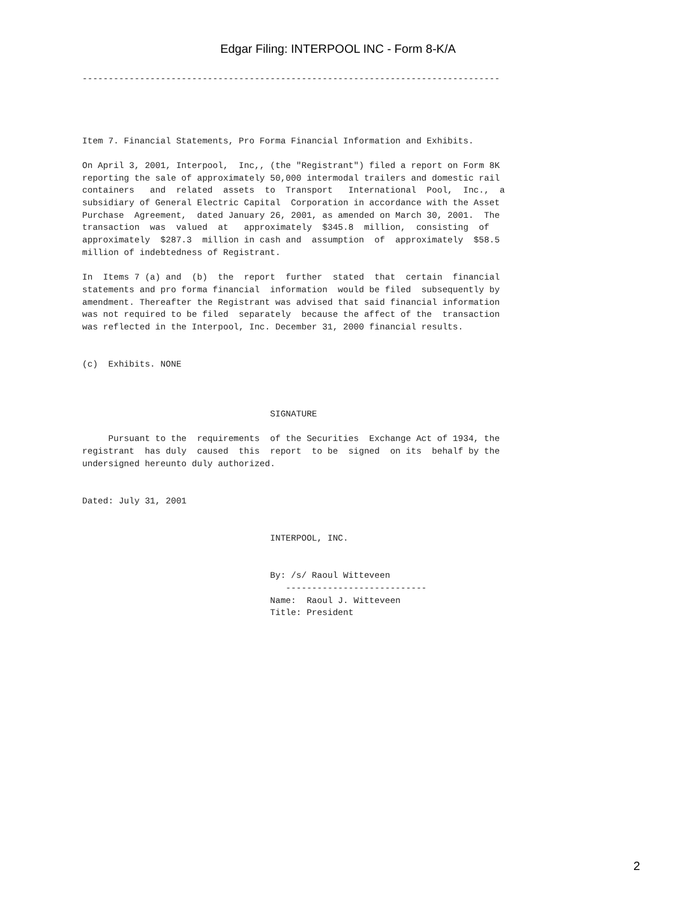Edgar Filing: INTERPOOL INC - Form 8-K/A
--------------------------------------------------------------------------------




Item 7. Financial Statements, Pro Forma Financial Information and Exhibits.

On April 3, 2001, Interpool,  Inc,, (the "Registrant") filed a report on Form 8K
reporting the sale of approximately 50,000 intermodal trailers and domestic rail
containers   and  related  assets  to  Transport   International  Pool,  Inc.,  a
subsidiary of General Electric Capital  Corporation in accordance with the Asset
Purchase  Agreement,  dated January 26, 2001, as amended on March 30, 2001.  The
transaction  was  valued  at   approximately  $345.8  million,  consisting  of
approximately  $287.3  million in cash and  assumption  of  approximately  $58.5
million of indebtedness of Registrant.

In  Items 7 (a) and  (b)  the  report  further  stated  that  certain  financial
statements and pro forma financial  information  would be filed  subsequently by
amendment. Thereafter the Registrant was advised that said financial information
was not required to be filed  separately  because the affect of the  transaction
was reflected in the Interpool, Inc. December 31, 2000 financial results.


(c)  Exhibits. NONE



                                    SIGNATURE

     Pursuant to the  requirements  of the Securities  Exchange Act of 1934, the
registrant  has duly  caused  this  report  to be  signed  on its  behalf by the
undersigned hereunto duly authorized.


Dated: July 31, 2001


                                    INTERPOOL, INC.


                                    By: /s/ Raoul Witteveen
                                       ---------------------------
                                    Name:  Raoul J. Witteveen
                                    Title: President
2